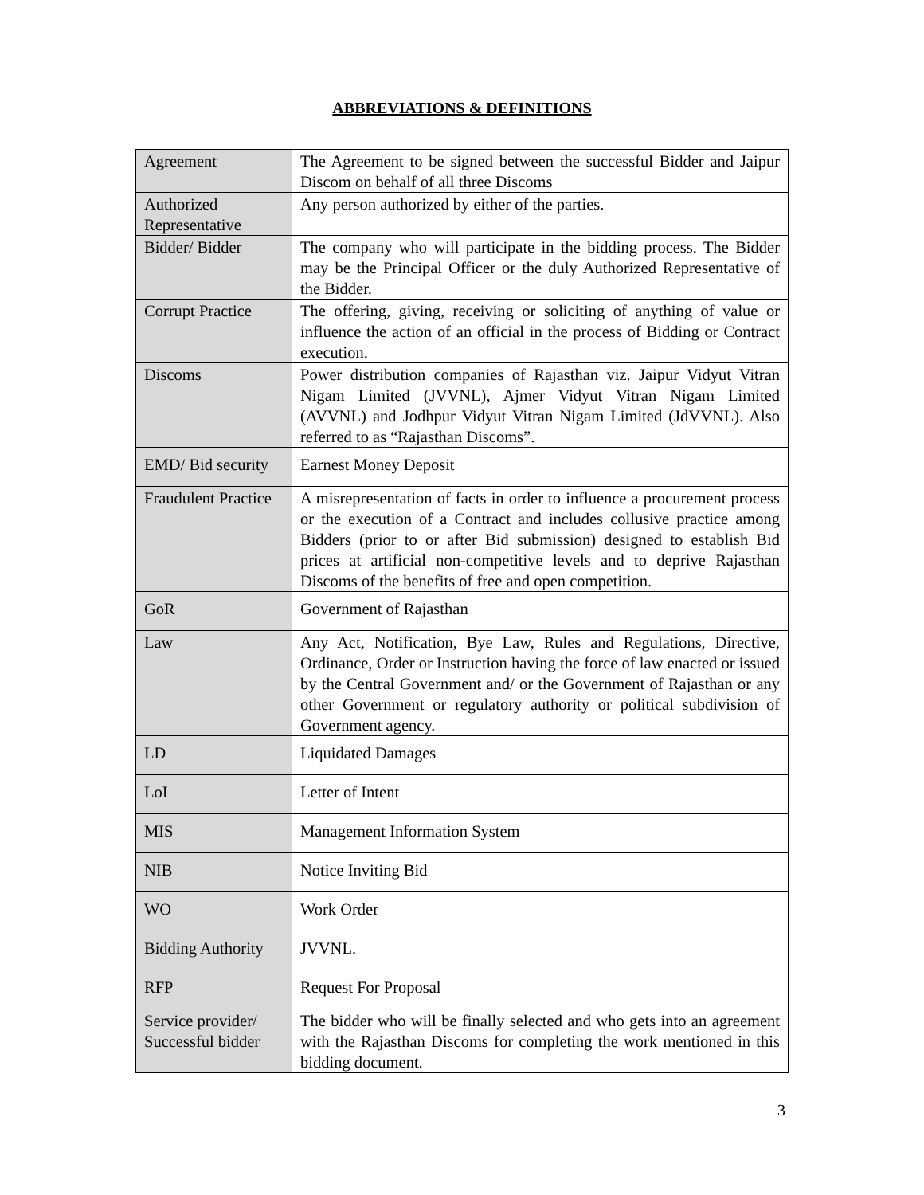ABBREVIATIONS & DEFINITIONS
| Agreement | The Agreement to be signed between the successful Bidder and Jaipur Discom on behalf of all three Discoms |
| Authorized Representative | Any person authorized by either of the parties. |
| Bidder/ Bidder | The company who will participate in the bidding process. The Bidder may be the Principal Officer or the duly Authorized Representative of the Bidder. |
| Corrupt Practice | The offering, giving, receiving or soliciting of anything of value or influence the action of an official in the process of Bidding or Contract execution. |
| Discoms | Power distribution companies of Rajasthan viz. Jaipur Vidyut Vitran Nigam Limited (JVVNL), Ajmer Vidyut Vitran Nigam Limited (AVVNL) and Jodhpur Vidyut Vitran Nigam Limited (JdVVNL). Also referred to as “Rajasthan Discoms”. |
| EMD/ Bid security | Earnest Money Deposit |
| Fraudulent Practice | A misrepresentation of facts in order to influence a procurement process or the execution of a Contract and includes collusive practice among Bidders (prior to or after Bid submission) designed to establish Bid prices at artificial non-competitive levels and to deprive Rajasthan Discoms of the benefits of free and open competition. |
| GoR | Government of Rajasthan |
| Law | Any Act, Notification, Bye Law, Rules and Regulations, Directive, Ordinance, Order or Instruction having the force of law enacted or issued by the Central Government and/ or the Government of Rajasthan or any other Government or regulatory authority or political subdivision of Government agency. |
| LD | Liquidated Damages |
| LoI | Letter of Intent |
| MIS | Management Information System |
| NIB | Notice Inviting Bid |
| WO | Work Order |
| Bidding Authority | JVVNL. |
| RFP | Request For Proposal |
| Service provider/ Successful bidder | The bidder who will be finally selected and who gets into an agreement with the Rajasthan Discoms for completing the work mentioned in this bidding document. |
3